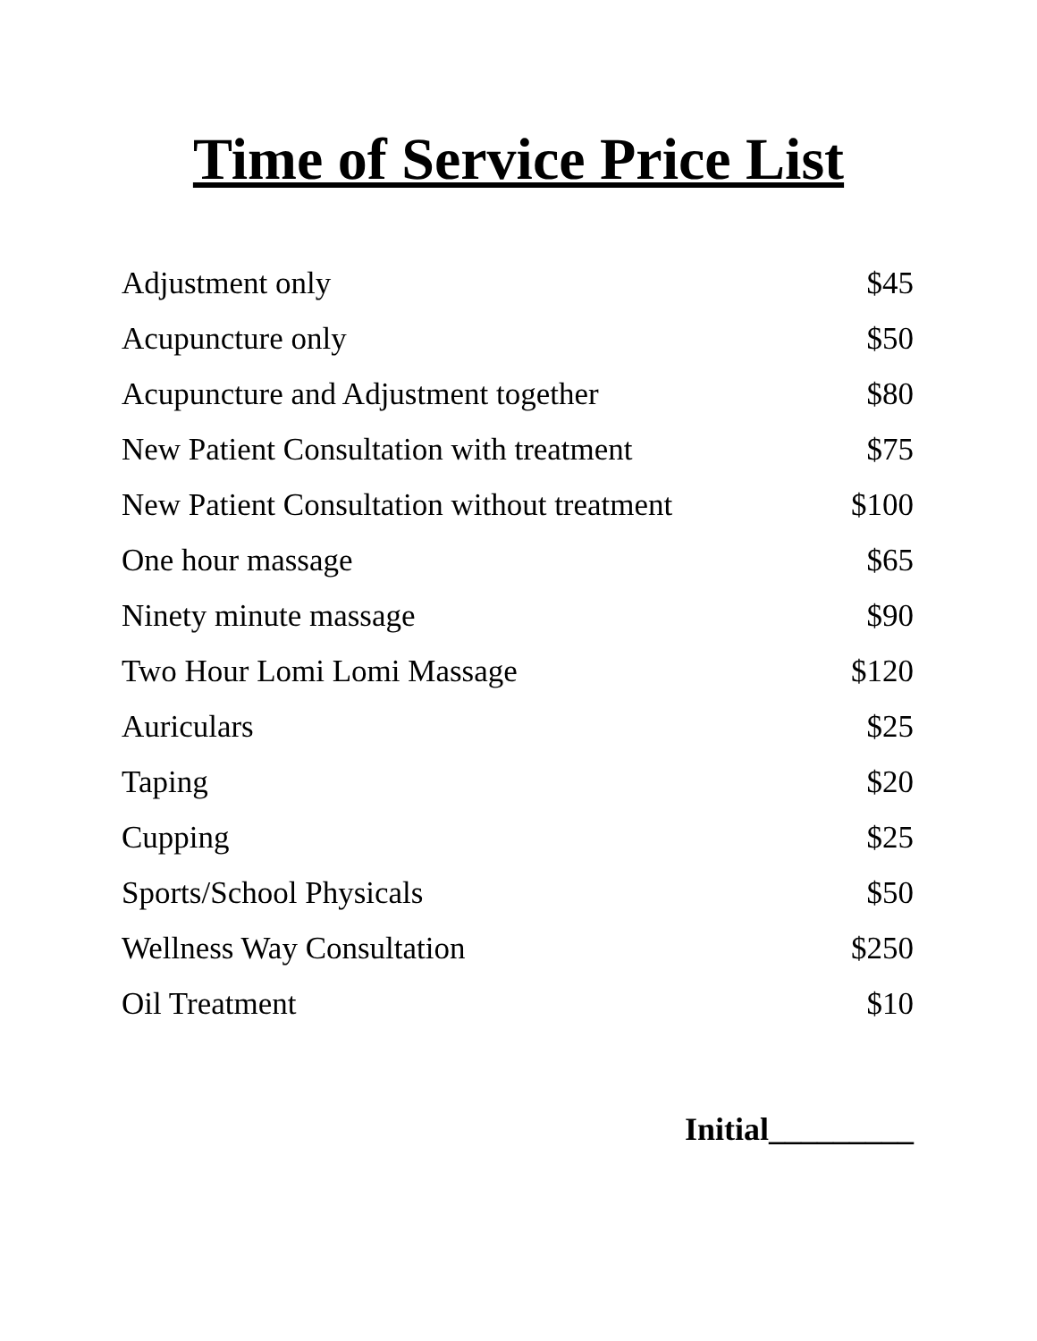Time of Service Price List
| Adjustment only | $45 |
| Acupuncture only | $50 |
| Acupuncture and Adjustment together | $80 |
| New Patient Consultation with treatment | $75 |
| New Patient Consultation without treatment | $100 |
| One hour massage | $65 |
| Ninety minute massage | $90 |
| Two Hour Lomi Lomi Massage | $120 |
| Auriculars | $25 |
| Taping | $20 |
| Cupping | $25 |
| Sports/School Physicals | $50 |
| Wellness Way Consultation | $250 |
| Oil Treatment | $10 |
Initial_________